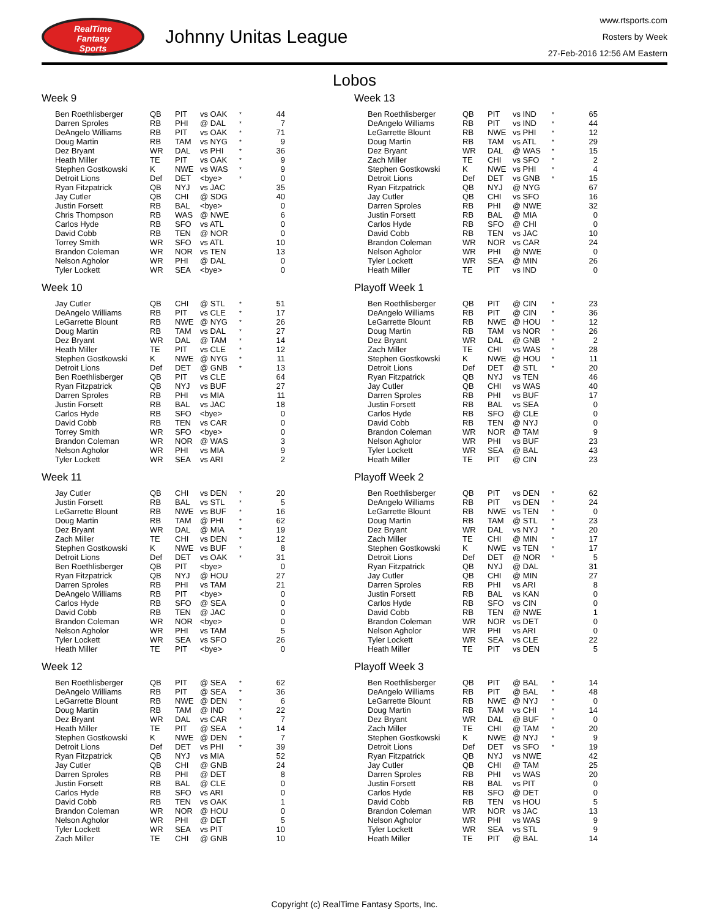RealTime
Fantasy
Sports
Johnny Unitas League
www.rtsports.com
Rosters by Week
27-Feb-2016 12:56 AM Eastern
Lobos
Week 9
| Ben Roethlisberger | QB | PIT | vs OAK | * | 44 |
| Darren Sproles | RB | PHI | @ DAL | * | 7 |
| DeAngelo Williams | RB | PIT | vs OAK | * | 71 |
| Doug Martin | RB | TAM | vs NYG | * | 9 |
| Dez Bryant | WR | DAL | vs PHI | * | 36 |
| Heath Miller | TE | PIT | vs OAK | * | 9 |
| Stephen Gostkowski | K | NWE | vs WAS | * | 9 |
| Detroit Lions | Def | DET | <bye> | * | 0 |
| Ryan Fitzpatrick | QB | NYJ | vs JAC | | 35 |
| Jay Cutler | QB | CHI | @ SDG | | 40 |
| Justin Forsett | RB | BAL | <bye> | | 0 |
| Chris Thompson | RB | WAS | @ NWE | | 6 |
| Carlos Hyde | RB | SFO | vs ATL | | 0 |
| David Cobb | RB | TEN | @ NOR | | 0 |
| Torrey Smith | WR | SFO | vs ATL | | 10 |
| Brandon Coleman | WR | NOR | vs TEN | | 13 |
| Nelson Agholor | WR | PHI | @ DAL | | 0 |
| Tyler Lockett | WR | SEA | <bye> | | 0 |
Week 10
| Jay Cutler | QB | CHI | @ STL | * | 51 |
| DeAngelo Williams | RB | PIT | vs CLE | * | 17 |
| LeGarrette Blount | RB | NWE | @ NYG | * | 26 |
| Doug Martin | RB | TAM | vs DAL | * | 27 |
| Dez Bryant | WR | DAL | @ TAM | * | 14 |
| Heath Miller | TE | PIT | vs CLE | * | 12 |
| Stephen Gostkowski | K | NWE | @ NYG | * | 11 |
| Detroit Lions | Def | DET | @ GNB | * | 13 |
| Ben Roethlisberger | QB | PIT | vs CLE | | 64 |
| Ryan Fitzpatrick | QB | NYJ | vs BUF | | 27 |
| Darren Sproles | RB | PHI | vs MIA | | 11 |
| Justin Forsett | RB | BAL | vs JAC | | 18 |
| Carlos Hyde | RB | SFO | <bye> | | 0 |
| David Cobb | RB | TEN | vs CAR | | 0 |
| Torrey Smith | WR | SFO | <bye> | | 0 |
| Brandon Coleman | WR | NOR | @ WAS | | 3 |
| Nelson Agholor | WR | PHI | vs MIA | | 9 |
| Tyler Lockett | WR | SEA | vs ARI | | 2 |
Week 11
| Jay Cutler | QB | CHI | vs DEN | * | 20 |
| Justin Forsett | RB | BAL | vs STL | * | 5 |
| LeGarrette Blount | RB | NWE | vs BUF | * | 16 |
| Doug Martin | RB | TAM | @ PHI | * | 62 |
| Dez Bryant | WR | DAL | @ MIA | * | 19 |
| Zach Miller | TE | CHI | vs DEN | * | 12 |
| Stephen Gostkowski | K | NWE | vs BUF | * | 8 |
| Detroit Lions | Def | DET | vs OAK | * | 31 |
| Ben Roethlisberger | QB | PIT | <bye> | | 0 |
| Ryan Fitzpatrick | QB | NYJ | @ HOU | | 27 |
| Darren Sproles | RB | PHI | vs TAM | | 21 |
| DeAngelo Williams | RB | PIT | <bye> | | 0 |
| Carlos Hyde | RB | SFO | @ SEA | | 0 |
| David Cobb | RB | TEN | @ JAC | | 0 |
| Brandon Coleman | WR | NOR | <bye> | | 0 |
| Nelson Agholor | WR | PHI | vs TAM | | 5 |
| Tyler Lockett | WR | SEA | vs SFO | | 26 |
| Heath Miller | TE | PIT | <bye> | | 0 |
Week 12
| Ben Roethlisberger | QB | PIT | @ SEA | * | 62 |
| DeAngelo Williams | RB | PIT | @ SEA | * | 36 |
| LeGarrette Blount | RB | NWE | @ DEN | * | 6 |
| Doug Martin | RB | TAM | @ IND | * | 22 |
| Dez Bryant | WR | DAL | vs CAR | * | 7 |
| Heath Miller | TE | PIT | @ SEA | * | 14 |
| Stephen Gostkowski | K | NWE | @ DEN | * | 7 |
| Detroit Lions | Def | DET | vs PHI | * | 39 |
| Ryan Fitzpatrick | QB | NYJ | vs MIA | | 52 |
| Jay Cutler | QB | CHI | @ GNB | | 24 |
| Darren Sproles | RB | PHI | @ DET | | 8 |
| Justin Forsett | RB | BAL | @ CLE | | 0 |
| Carlos Hyde | RB | SFO | vs ARI | | 0 |
| David Cobb | RB | TEN | vs OAK | | 1 |
| Brandon Coleman | WR | NOR | @ HOU | | 0 |
| Nelson Agholor | WR | PHI | @ DET | | 5 |
| Tyler Lockett | WR | SEA | vs PIT | | 10 |
| Zach Miller | TE | CHI | @ GNB | | 10 |
Week 13
| Ben Roethlisberger | QB | PIT | vs IND | * | 65 |
| DeAngelo Williams | RB | PIT | vs IND | * | 44 |
| LeGarrette Blount | RB | NWE | vs PHI | * | 12 |
| Doug Martin | RB | TAM | vs ATL | * | 29 |
| Dez Bryant | WR | DAL | @ WAS | * | 15 |
| Zach Miller | TE | CHI | vs SFO | * | 2 |
| Stephen Gostkowski | K | NWE | vs PHI | * | 4 |
| Detroit Lions | Def | DET | vs GNB | * | 15 |
| Ryan Fitzpatrick | QB | NYJ | @ NYG | | 67 |
| Jay Cutler | QB | CHI | vs SFO | | 16 |
| Darren Sproles | RB | PHI | @ NWE | | 32 |
| Justin Forsett | RB | BAL | @ MIA | | 0 |
| Carlos Hyde | RB | SFO | @ CHI | | 0 |
| David Cobb | RB | TEN | vs JAC | | 10 |
| Brandon Coleman | WR | NOR | vs CAR | | 24 |
| Nelson Agholor | WR | PHI | @ NWE | | 0 |
| Tyler Lockett | WR | SEA | @ MIN | | 26 |
| Heath Miller | TE | PIT | vs IND | | 0 |
Playoff Week 1
| Ben Roethlisberger | QB | PIT | @ CIN | * | 23 |
| DeAngelo Williams | RB | PIT | @ CIN | * | 36 |
| LeGarrette Blount | RB | NWE | @ HOU | * | 12 |
| Doug Martin | RB | TAM | vs NOR | * | 26 |
| Dez Bryant | WR | DAL | @ GNB | * | 2 |
| Zach Miller | TE | CHI | vs WAS | * | 28 |
| Stephen Gostkowski | K | NWE | @ HOU | * | 11 |
| Detroit Lions | Def | DET | @ STL | * | 20 |
| Ryan Fitzpatrick | QB | NYJ | vs TEN | | 46 |
| Jay Cutler | QB | CHI | vs WAS | | 40 |
| Darren Sproles | RB | PHI | vs BUF | | 17 |
| Justin Forsett | RB | BAL | vs SEA | | 0 |
| Carlos Hyde | RB | SFO | @ CLE | | 0 |
| David Cobb | RB | TEN | @ NYJ | | 0 |
| Brandon Coleman | WR | NOR | @ TAM | | 9 |
| Nelson Agholor | WR | PHI | vs BUF | | 23 |
| Tyler Lockett | WR | SEA | @ BAL | | 43 |
| Heath Miller | TE | PIT | @ CIN | | 23 |
Playoff Week 2
| Ben Roethlisberger | QB | PIT | vs DEN | * | 62 |
| DeAngelo Williams | RB | PIT | vs DEN | * | 24 |
| LeGarrette Blount | RB | NWE | vs TEN | * | 0 |
| Doug Martin | RB | TAM | @ STL | * | 23 |
| Dez Bryant | WR | DAL | vs NYJ | * | 20 |
| Zach Miller | TE | CHI | @ MIN | * | 17 |
| Stephen Gostkowski | K | NWE | vs TEN | * | 17 |
| Detroit Lions | Def | DET | @ NOR | * | 5 |
| Ryan Fitzpatrick | QB | NYJ | @ DAL | | 31 |
| Jay Cutler | QB | CHI | @ MIN | | 27 |
| Darren Sproles | RB | PHI | vs ARI | | 8 |
| Justin Forsett | RB | BAL | vs KAN | | 0 |
| Carlos Hyde | RB | SFO | vs CIN | | 0 |
| David Cobb | RB | TEN | @ NWE | | 1 |
| Brandon Coleman | WR | NOR | vs DET | | 0 |
| Nelson Agholor | WR | PHI | vs ARI | | 0 |
| Tyler Lockett | WR | SEA | vs CLE | | 22 |
| Heath Miller | TE | PIT | vs DEN | | 5 |
Playoff Week 3
| Ben Roethlisberger | QB | PIT | @ BAL | * | 14 |
| DeAngelo Williams | RB | PIT | @ BAL | * | 48 |
| LeGarrette Blount | RB | NWE | @ NYJ | * | 0 |
| Doug Martin | RB | TAM | vs CHI | * | 14 |
| Dez Bryant | WR | DAL | @ BUF | * | 0 |
| Zach Miller | TE | CHI | @ TAM | * | 20 |
| Stephen Gostkowski | K | NWE | @ NYJ | * | 9 |
| Detroit Lions | Def | DET | vs SFO | * | 19 |
| Ryan Fitzpatrick | QB | NYJ | vs NWE | | 42 |
| Jay Cutler | QB | CHI | @ TAM | | 25 |
| Darren Sproles | RB | PHI | vs WAS | | 20 |
| Justin Forsett | RB | BAL | vs PIT | | 0 |
| Carlos Hyde | RB | SFO | @ DET | | 0 |
| David Cobb | RB | TEN | vs HOU | | 5 |
| Brandon Coleman | WR | NOR | vs JAC | | 13 |
| Nelson Agholor | WR | PHI | vs WAS | | 9 |
| Tyler Lockett | WR | SEA | vs STL | | 9 |
| Heath Miller | TE | PIT | @ BAL | | 14 |
Copyright (c) RealTime Fantasy Sports, Inc.